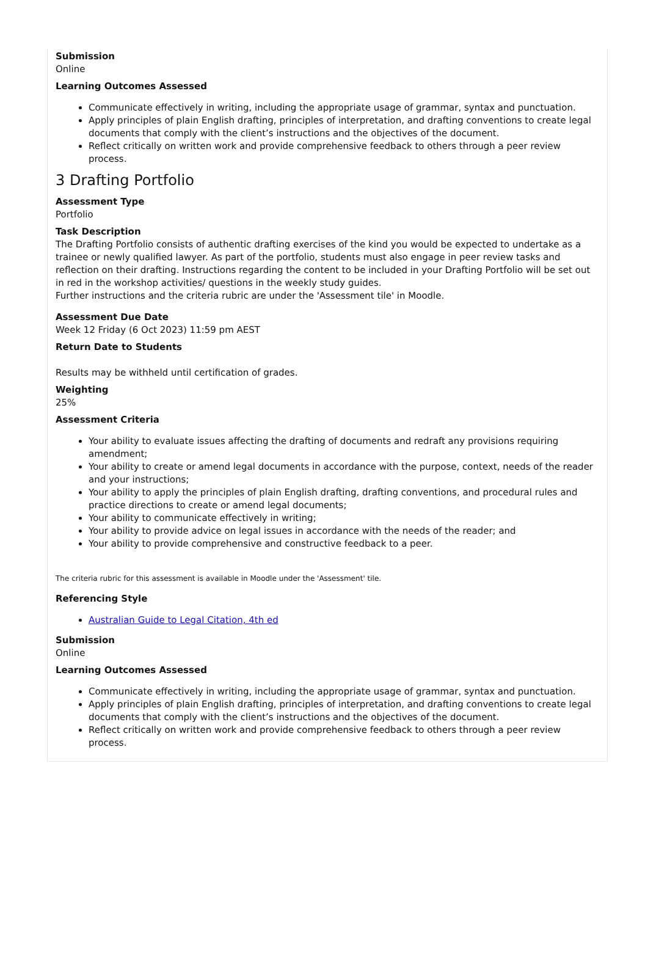Submission
Online
Learning Outcomes Assessed
Communicate effectively in writing, including the appropriate usage of grammar, syntax and punctuation.
Apply principles of plain English drafting, principles of interpretation, and drafting conventions to create legal documents that comply with the client’s instructions and the objectives of the document.
Reflect critically on written work and provide comprehensive feedback to others through a peer review process.
3 Drafting Portfolio
Assessment Type
Portfolio
Task Description
The Drafting Portfolio consists of authentic drafting exercises of the kind you would be expected to undertake as a trainee or newly qualified lawyer. As part of the portfolio, students must also engage in peer review tasks and reflection on their drafting. Instructions regarding the content to be included in your Drafting Portfolio will be set out in red in the workshop activities/ questions in the weekly study guides.
Further instructions and the criteria rubric are under the 'Assessment tile' in Moodle.
Assessment Due Date
Week 12 Friday (6 Oct 2023) 11:59 pm AEST
Return Date to Students
Results may be withheld until certification of grades.
Weighting
25%
Assessment Criteria
Your ability to evaluate issues affecting the drafting of documents and redraft any provisions requiring amendment;
Your ability to create or amend legal documents in accordance with the purpose, context, needs of the reader and your instructions;
Your ability to apply the principles of plain English drafting, drafting conventions, and procedural rules and practice directions to create or amend legal documents;
Your ability to communicate effectively in writing;
Your ability to provide advice on legal issues in accordance with the needs of the reader; and
Your ability to provide comprehensive and constructive feedback to a peer.
The criteria rubric for this assessment is available in Moodle under the 'Assessment' tile.
Referencing Style
Australian Guide to Legal Citation, 4th ed
Submission
Online
Learning Outcomes Assessed
Communicate effectively in writing, including the appropriate usage of grammar, syntax and punctuation.
Apply principles of plain English drafting, principles of interpretation, and drafting conventions to create legal documents that comply with the client’s instructions and the objectives of the document.
Reflect critically on written work and provide comprehensive feedback to others through a peer review process.